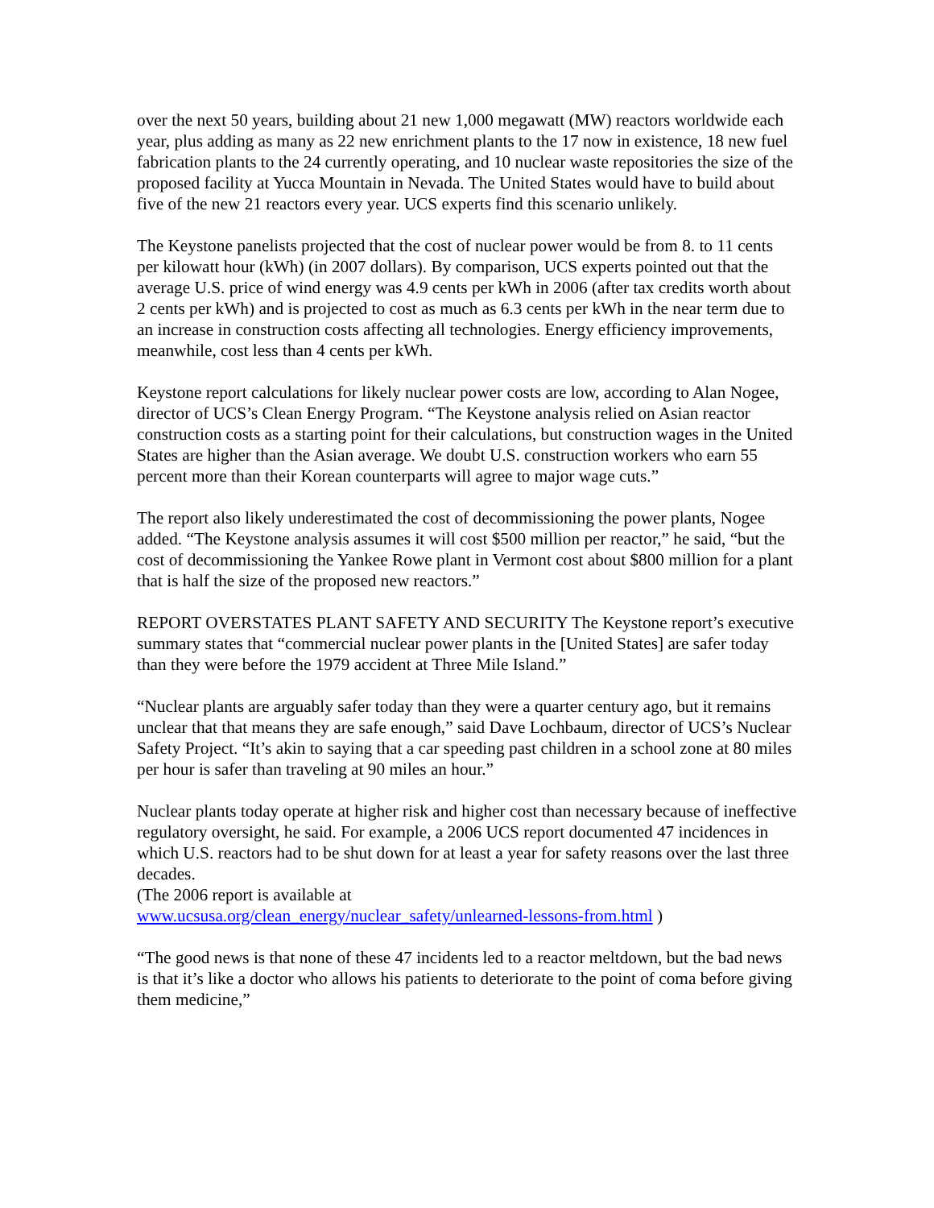over the next 50 years, building about 21 new 1,000 megawatt (MW) reactors worldwide each year, plus adding as many as 22 new enrichment plants to the 17 now in existence, 18 new fuel fabrication plants to the 24 currently operating, and 10 nuclear waste repositories the size of the proposed facility at Yucca Mountain in Nevada. The United States would have to build about five of the new 21 reactors every year. UCS experts find this scenario unlikely.
The Keystone panelists projected that the cost of nuclear power would be from 8. to 11 cents per kilowatt hour (kWh) (in 2007 dollars). By comparison, UCS experts pointed out that the average U.S. price of wind energy was 4.9 cents per kWh in 2006 (after tax credits worth about 2 cents per kWh) and is projected to cost as much as 6.3 cents per kWh in the near term due to an increase in construction costs affecting all technologies. Energy efficiency improvements, meanwhile, cost less than 4 cents per kWh.
Keystone report calculations for likely nuclear power costs are low, according to Alan Nogee, director of UCS’s Clean Energy Program. “The Keystone analysis relied on Asian reactor construction costs as a starting point for their calculations, but construction wages in the United States are higher than the Asian average. We doubt U.S. construction workers who earn 55 percent more than their Korean counterparts will agree to major wage cuts.”
The report also likely underestimated the cost of decommissioning the power plants, Nogee added. “The Keystone analysis assumes it will cost $500 million per reactor,” he said, “but the cost of decommissioning the Yankee Rowe plant in Vermont cost about $800 million for a plant that is half the size of the proposed new reactors.”
REPORT OVERSTATES PLANT SAFETY AND SECURITY The Keystone report’s executive summary states that “commercial nuclear power plants in the [United States] are safer today than they were before the 1979 accident at Three Mile Island.”
“Nuclear plants are arguably safer today than they were a quarter century ago, but it remains unclear that that means they are safe enough,” said Dave Lochbaum, director of UCS’s Nuclear Safety Project. “It’s akin to saying that a car speeding past children in a school zone at 80 miles per hour is safer than traveling at 90 miles an hour.”
Nuclear plants today operate at higher risk and higher cost than necessary because of ineffective regulatory oversight, he said. For example, a 2006 UCS report documented 47 incidences in which U.S. reactors had to be shut down for at least a year for safety reasons over the last three decades.
(The 2006 report is available at
www.ucsusa.org/clean_energy/nuclear_safety/unlearned-lessons-from.html )
“The good news is that none of these 47 incidents led to a reactor meltdown, but the bad news is that it’s like a doctor who allows his patients to deteriorate to the point of coma before giving them medicine,”